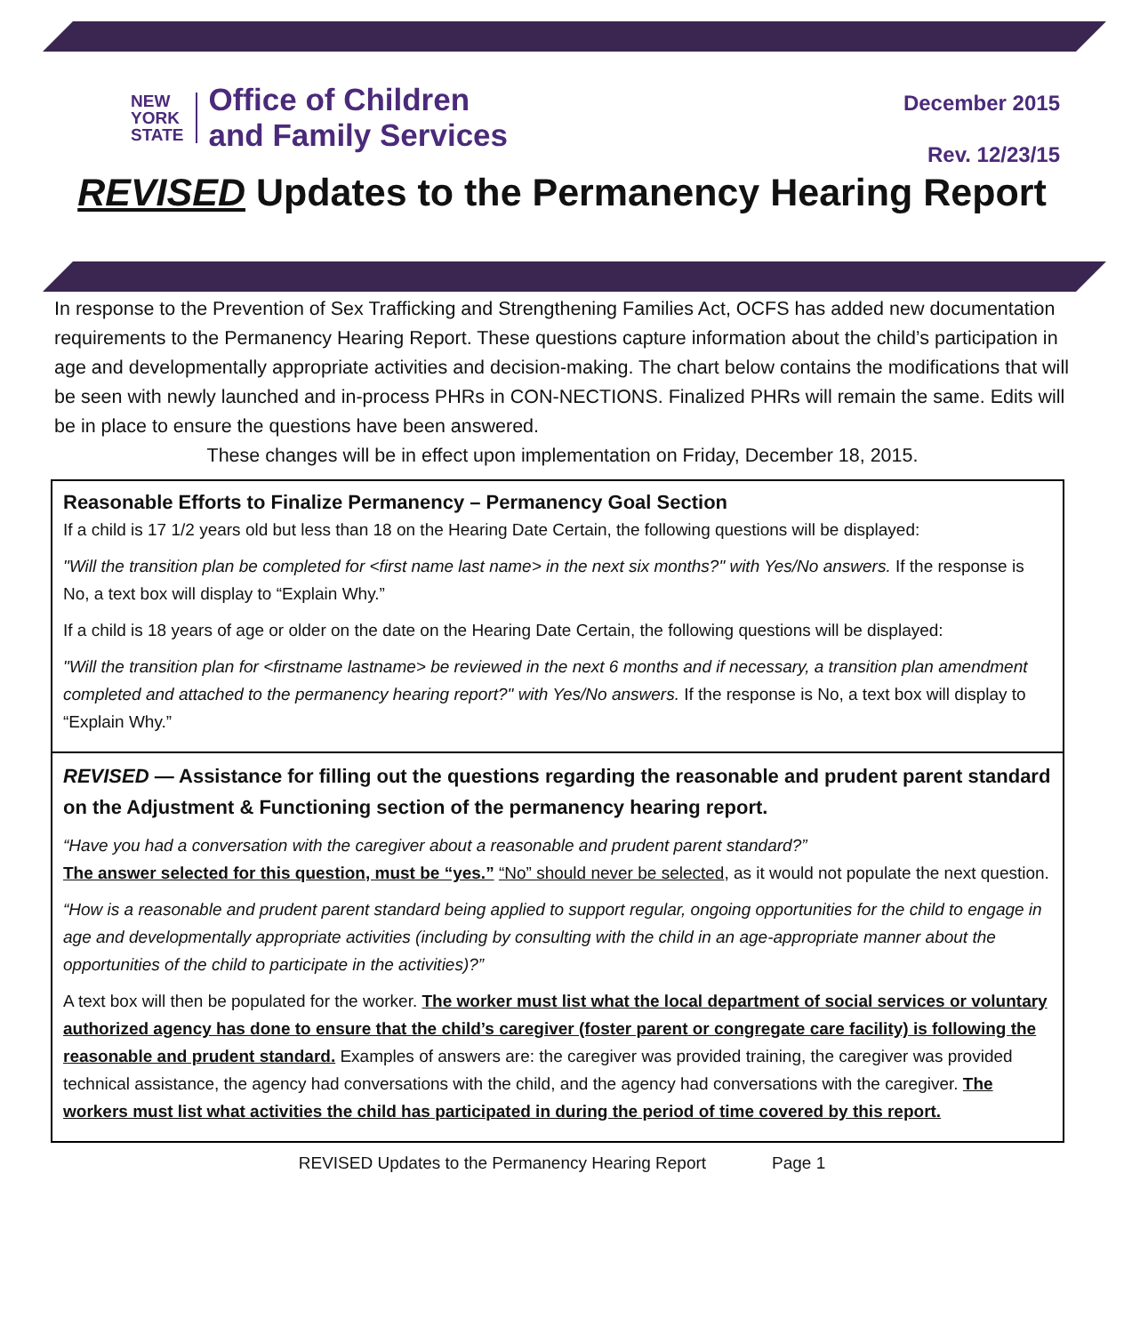NEW
YORK
STATE
Office of Children
and Family Services
December 2015
Rev. 12/23/15
REVISED Updates to the Permanency Hearing Report
In response to the Prevention of Sex Trafficking and Strengthening Families Act, OCFS has added new documentation requirements to the Permanency Hearing Report. These questions capture information about the child’s participation in age and developmentally appropriate activities and decision-making. The chart below contains the modifications that will be seen with newly launched and in-process PHRs in CON-NECTIONS. Finalized PHRs will remain the same. Edits will be in place to ensure the questions have been answered.
These changes will be in effect upon implementation on Friday, December 18, 2015.
Reasonable Efforts to Finalize Permanency – Permanency Goal Section
If a child is 17 1/2 years old but less than 18 on the Hearing Date Certain, the following questions will be displayed:
"Will the transition plan be completed for <first name last name> in the next six months?" with Yes/No answers. If the response is No, a text box will display to “Explain Why.”
If a child is 18 years of age or older on the date on the Hearing Date Certain, the following questions will be displayed:
"Will the transition plan for <firstname lastname> be reviewed in the next 6 months and if necessary, a transition plan amendment completed and attached to the permanency hearing report?" with Yes/No answers. If the response is No, a text box will display to “Explain Why.”
REVISED — Assistance for filling out the questions regarding the reasonable and prudent parent standard on the Adjustment & Functioning section of the permanency hearing report.
“Have you had a conversation with the caregiver about a reasonable and prudent parent standard?”
The answer selected for this question, must be “yes.” “No” should never be selected, as it would not populate the next question.
“How is a reasonable and prudent parent standard being applied to support regular, ongoing opportunities for the child to engage in age and developmentally appropriate activities (including by consulting with the child in an age-appropriate manner about the opportunities of the child to participate in the activities)?”
A text box will then be populated for the worker. The worker must list what the local department of social services or voluntary authorized agency has done to ensure that the child’s caregiver (foster parent or congregate care facility) is following the reasonable and prudent standard. Examples of answers are: the caregiver was provided training, the caregiver was provided technical assistance, the agency had conversations with the child, and the agency had conversations with the caregiver. The workers must list what activities the child has participated in during the period of time covered by this report.
REVISED Updates to the Permanency Hearing Report Page 1